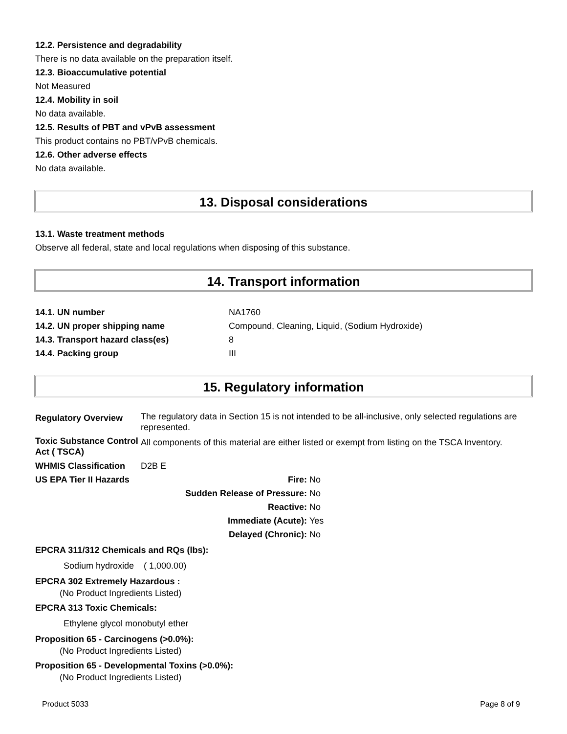12.2. Persistence and degradability
There is no data available on the preparation itself.
12.3. Bioaccumulative potential
Not Measured
12.4. Mobility in soil
No data available.
12.5. Results of PBT and vPvB assessment
This product contains no PBT/vPvB chemicals.
12.6. Other adverse effects
No data available.
13. Disposal considerations
13.1. Waste treatment methods
Observe all federal, state and local regulations when disposing of this substance.
14. Transport information
| 14.1. UN number | NA1760 |
| 14.2. UN proper shipping name | Compound, Cleaning, Liquid, (Sodium Hydroxide) |
| 14.3. Transport hazard class(es) | 8 |
| 14.4. Packing group | III |
15. Regulatory information
| Regulatory Overview | The regulatory data in Section 15 is not intended to be all-inclusive, only selected regulations are represented. |
| Toxic Substance Control Act ( TSCA) | All components of this material are either listed or exempt from listing on the TSCA Inventory. |
| WHMIS Classification | D2B E |
| US EPA Tier II Hazards | Fire: | No |
| | Sudden Release of Pressure: | No |
| | Reactive: | No |
| | Immediate (Acute): | Yes |
| | Delayed (Chronic): | No |
EPCRA 311/312 Chemicals and RQs (lbs):
Sodium hydroxide ( 1,000.00)
EPCRA 302 Extremely Hazardous :
(No Product Ingredients Listed)
EPCRA 313 Toxic Chemicals:
Ethylene glycol monobutyl ether
Proposition 65 - Carcinogens (>0.0%):
(No Product Ingredients Listed)
Proposition 65 - Developmental Toxins (>0.0%):
(No Product Ingredients Listed)
Product 5033 Page 8 of 9